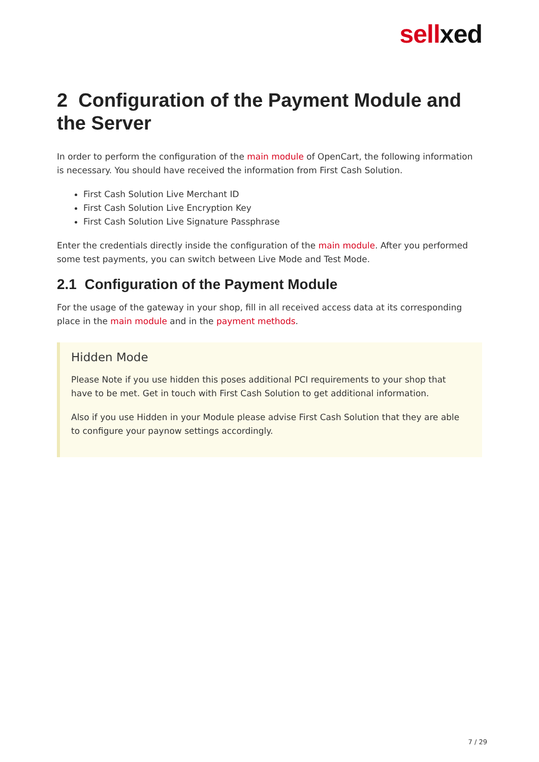sellxed
2 Configuration of the Payment Module and the Server
In order to perform the configuration of the main module of OpenCart, the following information is necessary. You should have received the information from First Cash Solution.
First Cash Solution Live Merchant ID
First Cash Solution Live Encryption Key
First Cash Solution Live Signature Passphrase
Enter the credentials directly inside the configuration of the main module. After you performed some test payments, you can switch between Live Mode and Test Mode.
2.1 Configuration of the Payment Module
For the usage of the gateway in your shop, fill in all received access data at its corresponding place in the main module and in the payment methods.
Hidden Mode
Please Note if you use hidden this poses additional PCI requirements to your shop that have to be met. Get in touch with First Cash Solution to get additional information.
Also if you use Hidden in your Module please advise First Cash Solution that they are able to configure your paynow settings accordingly.
7 / 29